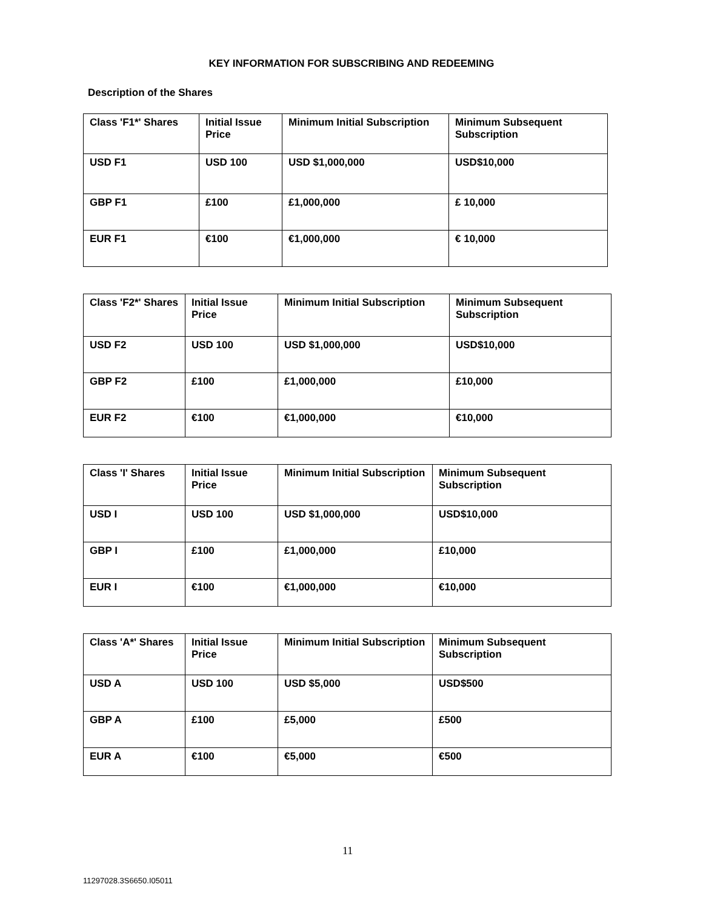KEY INFORMATION FOR SUBSCRIBING AND REDEEMING
Description of the Shares
| Class 'F1*' Shares | Initial Issue Price | Minimum Initial Subscription | Minimum Subsequent Subscription |
| --- | --- | --- | --- |
| USD F1 | USD 100 | USD $1,000,000 | USD$10,000 |
| GBP F1 | £100 | £1,000,000 | £ 10,000 |
| EUR F1 | €100 | €1,000,000 | € 10,000 |
| Class 'F2*' Shares | Initial Issue Price | Minimum Initial Subscription | Minimum Subsequent Subscription |
| --- | --- | --- | --- |
| USD F2 | USD 100 | USD $1,000,000 | USD$10,000 |
| GBP F2 | £100 | £1,000,000 | £10,000 |
| EUR F2 | €100 | €1,000,000 | €10,000 |
| Class 'I' Shares | Initial Issue Price | Minimum Initial Subscription | Minimum Subsequent Subscription |
| --- | --- | --- | --- |
| USD I | USD 100 | USD $1,000,000 | USD$10,000 |
| GBP I | £100 | £1,000,000 | £10,000 |
| EUR I | €100 | €1,000,000 | €10,000 |
| Class 'A*' Shares | Initial Issue Price | Minimum Initial Subscription | Minimum Subsequent Subscription |
| --- | --- | --- | --- |
| USD A | USD 100 | USD $5,000 | USD$500 |
| GBP A | £100 | £5,000 | £500 |
| EUR A | €100 | €5,000 | €500 |
11
11297028.3S6650.I05011